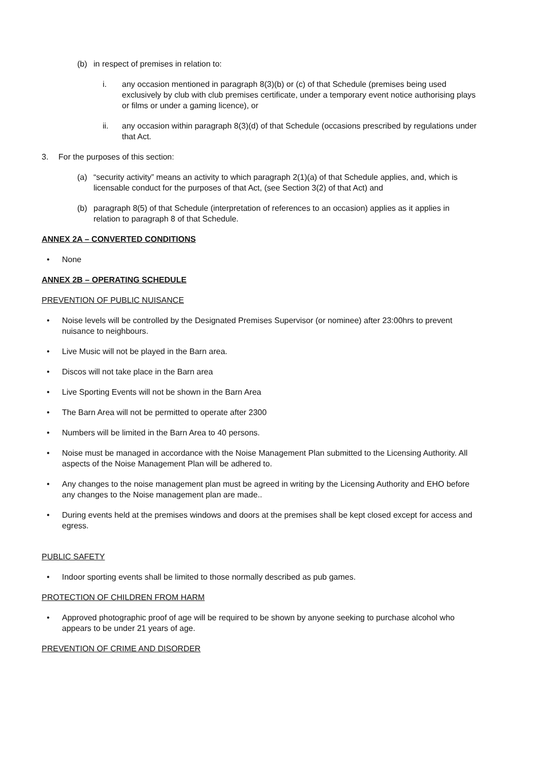(b) in respect of premises in relation to:
i. any occasion mentioned in paragraph 8(3)(b) or (c) of that Schedule (premises being used exclusively by club with club premises certificate, under a temporary event notice authorising plays or films or under a gaming licence), or
ii. any occasion within paragraph 8(3)(d) of that Schedule (occasions prescribed by regulations under that Act.
3. For the purposes of this section:
(a) “security activity” means an activity to which paragraph 2(1)(a) of that Schedule applies, and, which is licensable conduct for the purposes of that Act, (see Section 3(2) of that Act) and
(b) paragraph 8(5) of that Schedule (interpretation of references to an occasion) applies as it applies in relation to paragraph 8 of that Schedule.
ANNEX 2A – CONVERTED CONDITIONS
• None
ANNEX 2B – OPERATING SCHEDULE
PREVENTION OF PUBLIC NUISANCE
• Noise levels will be controlled by the Designated Premises Supervisor (or nominee) after 23:00hrs to prevent nuisance to neighbours.
• Live Music will not be played in the Barn area.
• Discos will not take place in the Barn area
• Live Sporting Events will not be shown in the Barn Area
• The Barn Area will not be permitted to operate after 2300
• Numbers will be limited in the Barn Area to 40 persons.
• Noise must be managed in accordance with the Noise Management Plan submitted to the Licensing Authority. All aspects of the Noise Management Plan will be adhered to.
• Any changes to the noise management plan must be agreed in writing by the Licensing Authority and EHO before any changes to the Noise management plan are made..
• During events held at the premises windows and doors at the premises shall be kept closed except for access and egress.
PUBLIC SAFETY
• Indoor sporting events shall be limited to those normally described as pub games.
PROTECTION OF CHILDREN FROM HARM
• Approved photographic proof of age will be required to be shown by anyone seeking to purchase alcohol who appears to be under 21 years of age.
PREVENTION OF CRIME AND DISORDER